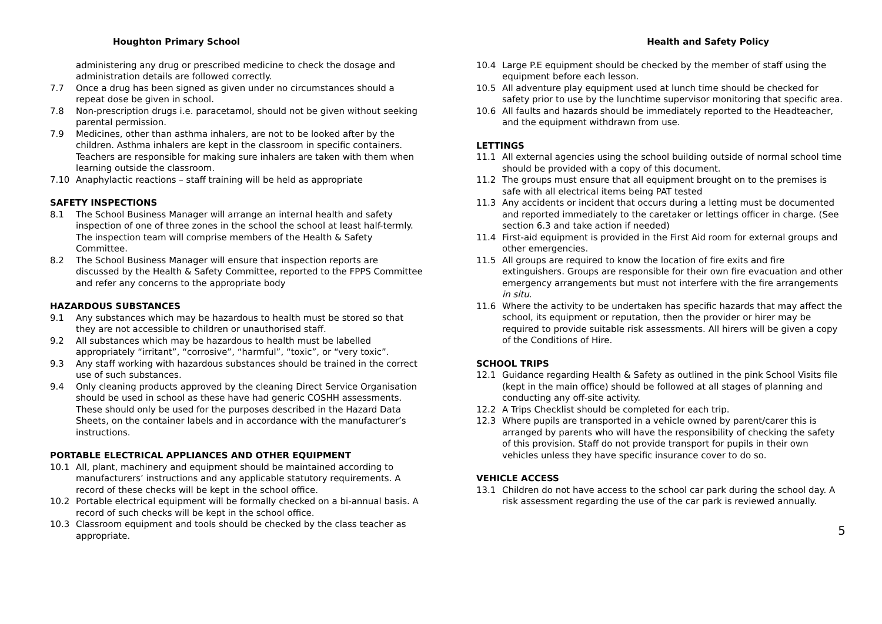Houghton Primary School
administering any drug or prescribed medicine to check the dosage and administration details are followed correctly.
7.7 Once a drug has been signed as given under no circumstances should a repeat dose be given in school.
7.8 Non-prescription drugs i.e. paracetamol, should not be given without seeking parental permission.
7.9 Medicines, other than asthma inhalers, are not to be looked after by the children. Asthma inhalers are kept in the classroom in specific containers. Teachers are responsible for making sure inhalers are taken with them when learning outside the classroom.
7.10 Anaphylactic reactions – staff training will be held as appropriate
SAFETY INSPECTIONS
8.1 The School Business Manager will arrange an internal health and safety inspection of one of three zones in the school the school at least half-termly. The inspection team will comprise members of the Health & Safety Committee.
8.2 The School Business Manager will ensure that inspection reports are discussed by the Health & Safety Committee, reported to the FPPS Committee and refer any concerns to the appropriate body
HAZARDOUS SUBSTANCES
9.1 Any substances which may be hazardous to health must be stored so that they are not accessible to children or unauthorised staff.
9.2 All substances which may be hazardous to health must be labelled appropriately “irritant”, “corrosive”, “harmful”, “toxic”, or “very toxic”.
9.3 Any staff working with hazardous substances should be trained in the correct use of such substances.
9.4 Only cleaning products approved by the cleaning Direct Service Organisation should be used in school as these have had generic COSHH assessments. These should only be used for the purposes described in the Hazard Data Sheets, on the container labels and in accordance with the manufacturer’s instructions.
PORTABLE ELECTRICAL APPLIANCES AND OTHER EQUIPMENT
10.1 All, plant, machinery and equipment should be maintained according to manufacturers’ instructions and any applicable statutory requirements. A record of these checks will be kept in the school office.
10.2 Portable electrical equipment will be formally checked on a bi-annual basis. A record of such checks will be kept in the school office.
10.3 Classroom equipment and tools should be checked by the class teacher as appropriate.
Health and Safety Policy
10.4 Large P.E equipment should be checked by the member of staff using the equipment before each lesson.
10.5 All adventure play equipment used at lunch time should be checked for safety prior to use by the lunchtime supervisor monitoring that specific area.
10.6 All faults and hazards should be immediately reported to the Headteacher, and the equipment withdrawn from use.
LETTINGS
11.1 All external agencies using the school building outside of normal school time should be provided with a copy of this document.
11.2 The groups must ensure that all equipment brought on to the premises is safe with all electrical items being PAT tested
11.3 Any accidents or incident that occurs during a letting must be documented and reported immediately to the caretaker or lettings officer in charge. (See section 6.3 and take action if needed)
11.4 First-aid equipment is provided in the First Aid room for external groups and other emergencies.
11.5 All groups are required to know the location of fire exits and fire extinguishers. Groups are responsible for their own fire evacuation and other emergency arrangements but must not interfere with the fire arrangements in situ.
11.6 Where the activity to be undertaken has specific hazards that may affect the school, its equipment or reputation, then the provider or hirer may be required to provide suitable risk assessments. All hirers will be given a copy of the Conditions of Hire.
SCHOOL TRIPS
12.1 Guidance regarding Health & Safety as outlined in the pink School Visits file (kept in the main office) should be followed at all stages of planning and conducting any off-site activity.
12.2 A Trips Checklist should be completed for each trip.
12.3 Where pupils are transported in a vehicle owned by parent/carer this is arranged by parents who will have the responsibility of checking the safety of this provision. Staff do not provide transport for pupils in their own vehicles unless they have specific insurance cover to do so.
VEHICLE ACCESS
13.1 Children do not have access to the school car park during the school day. A risk assessment regarding the use of the car park is reviewed annually.
5